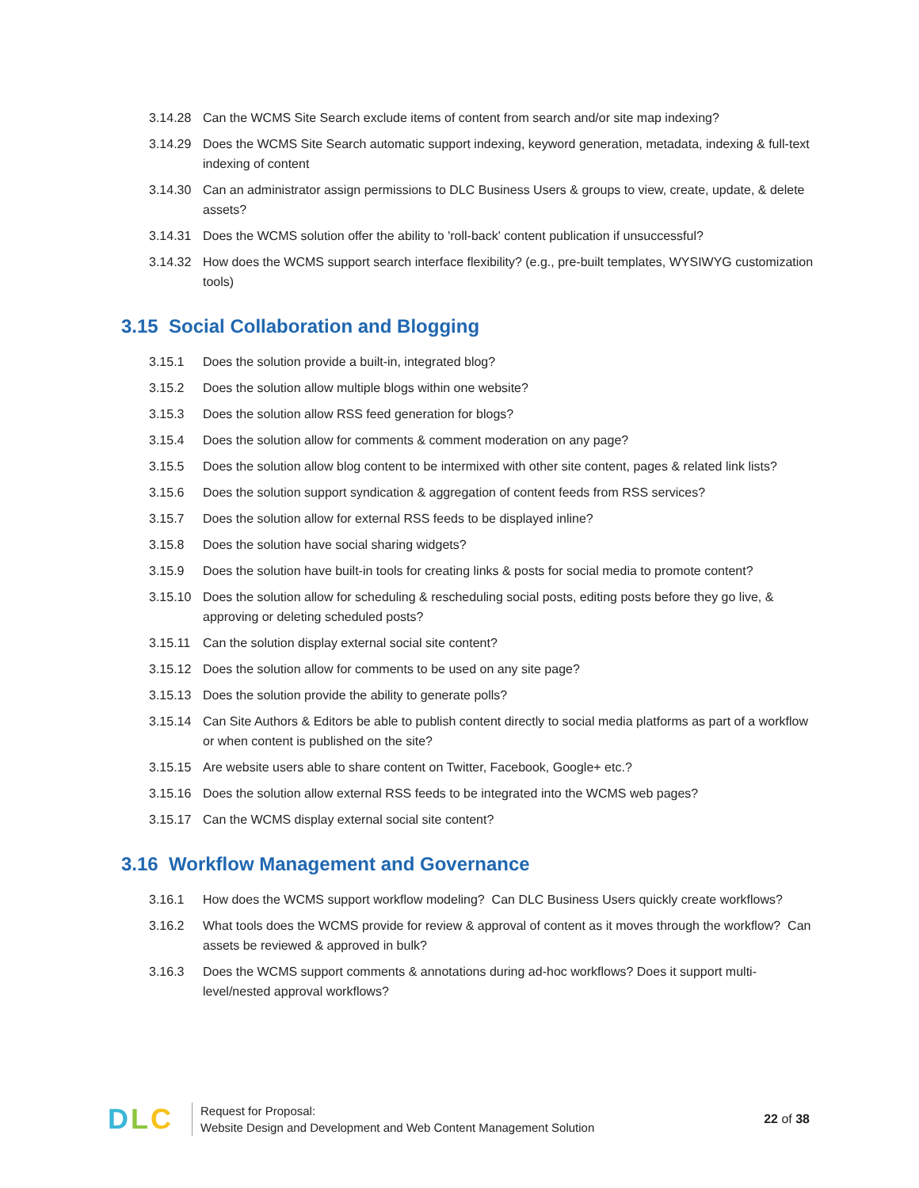3.14.28 Can the WCMS Site Search exclude items of content from search and/or site map indexing?
3.14.29 Does the WCMS Site Search automatic support indexing, keyword generation, metadata, indexing & full-text indexing of content
3.14.30 Can an administrator assign permissions to DLC Business Users & groups to view, create, update, & delete assets?
3.14.31 Does the WCMS solution offer the ability to 'roll-back' content publication if unsuccessful?
3.14.32 How does the WCMS support search interface flexibility? (e.g., pre-built templates, WYSIWYG customization tools)
3.15 Social Collaboration and Blogging
3.15.1 Does the solution provide a built-in, integrated blog?
3.15.2 Does the solution allow multiple blogs within one website?
3.15.3 Does the solution allow RSS feed generation for blogs?
3.15.4 Does the solution allow for comments & comment moderation on any page?
3.15.5 Does the solution allow blog content to be intermixed with other site content, pages & related link lists?
3.15.6 Does the solution support syndication & aggregation of content feeds from RSS services?
3.15.7 Does the solution allow for external RSS feeds to be displayed inline?
3.15.8 Does the solution have social sharing widgets?
3.15.9 Does the solution have built-in tools for creating links & posts for social media to promote content?
3.15.10 Does the solution allow for scheduling & rescheduling social posts, editing posts before they go live, & approving or deleting scheduled posts?
3.15.11 Can the solution display external social site content?
3.15.12 Does the solution allow for comments to be used on any site page?
3.15.13 Does the solution provide the ability to generate polls?
3.15.14 Can Site Authors & Editors be able to publish content directly to social media platforms as part of a workflow or when content is published on the site?
3.15.15 Are website users able to share content on Twitter, Facebook, Google+ etc.?
3.15.16 Does the solution allow external RSS feeds to be integrated into the WCMS web pages?
3.15.17 Can the WCMS display external social site content?
3.16 Workflow Management and Governance
3.16.1 How does the WCMS support workflow modeling? Can DLC Business Users quickly create workflows?
3.16.2 What tools does the WCMS provide for review & approval of content as it moves through the workflow? Can assets be reviewed & approved in bulk?
3.16.3 Does the WCMS support comments & annotations during ad-hoc workflows? Does it support multi-level/nested approval workflows?
D L C
Request for Proposal:
Website Design and Development and Web Content Management Solution
22 of 38